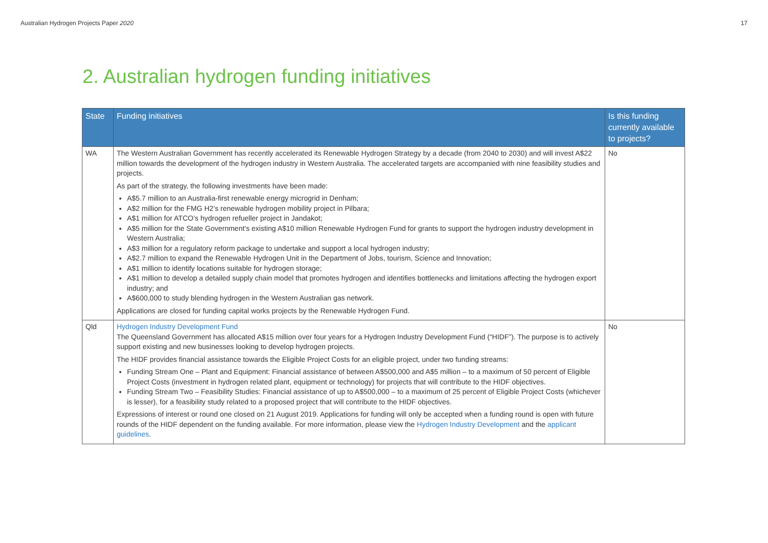Australian Hydrogen Projects Paper 2020 17
2. Australian hydrogen funding initiatives
| State | Funding initiatives | Is this funding currently available to projects? |
| --- | --- | --- |
| WA | The Western Australian Government has recently accelerated its Renewable Hydrogen Strategy by a decade (from 2040 to 2030) and will invest A$22 million towards the development of the hydrogen industry in Western Australia. The accelerated targets are accompanied with nine feasibility studies and projects. As part of the strategy, the following investments have been made: A$5.7 million to an Australia-first renewable energy microgrid in Denham; A$2 million for the FMG H2’s renewable hydrogen mobility project in Pilbara; A$1 million for ATCO’s hydrogen refueller project in Jandakot; A$5 million for the State Government’s existing A$10 million Renewable Hydrogen Fund for grants to support the hydrogen industry development in Western Australia; A$3 million for a regulatory reform package to undertake and support a local hydrogen industry; A$2.7 million to expand the Renewable Hydrogen Unit in the Department of Jobs, tourism, Science and Innovation; A$1 million to identify locations suitable for hydrogen storage; A$1 million to develop a detailed supply chain model that promotes hydrogen and identifies bottlenecks and limitations affecting the hydrogen export industry; and A$600,000 to study blending hydrogen in the Western Australian gas network. Applications are closed for funding capital works projects by the Renewable Hydrogen Fund. | No |
| Qld | Hydrogen Industry Development Fund The Queensland Government has allocated A$15 million over four years for a Hydrogen Industry Development Fund (“HIDF”). The purpose is to actively support existing and new businesses looking to develop hydrogen projects. The HIDF provides financial assistance towards the Eligible Project Costs for an eligible project, under two funding streams: Funding Stream One – Plant and Equipment: Financial assistance of between A$500,000 and A$5 million – to a maximum of 50 percent of Eligible Project Costs (investment in hydrogen related plant, equipment or technology) for projects that will contribute to the HIDF objectives. Funding Stream Two – Feasibility Studies: Financial assistance of up to A$500,000 – to a maximum of 25 percent of Eligible Project Costs (whichever is lesser), for a feasibility study related to a proposed project that will contribute to the HIDF objectives. Expressions of interest or round one closed on 21 August 2019. Applications for funding will only be accepted when a funding round is open with future rounds of the HIDF dependent on the funding available. For more information, please view the Hydrogen Industry Development and the applicant guidelines . | No |